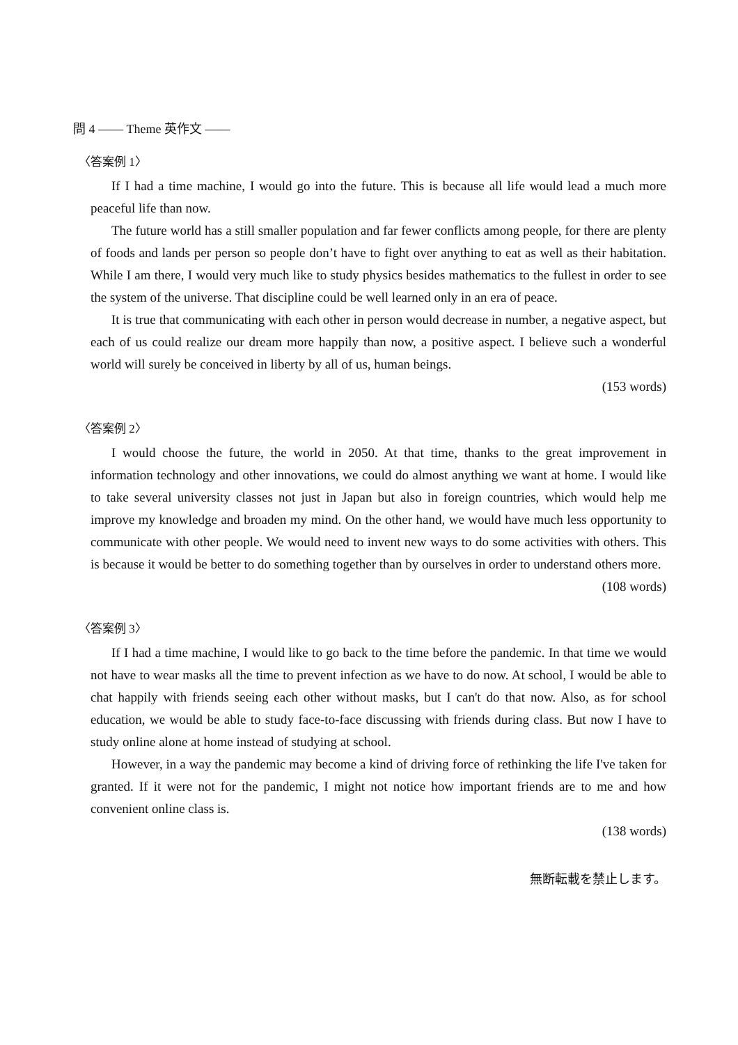問 4 —— Theme 英作文 ——
〈答案例 1〉
If I had a time machine, I would go into the future. This is because all life would lead a much more peaceful life than now.
The future world has a still smaller population and far fewer conflicts among people, for there are plenty of foods and lands per person so people don’t have to fight over anything to eat as well as their habitation. While I am there, I would very much like to study physics besides mathematics to the fullest in order to see the system of the universe. That discipline could be well learned only in an era of peace.
It is true that communicating with each other in person would decrease in number, a negative aspect, but each of us could realize our dream more happily than now, a positive aspect. I believe such a wonderful world will surely be conceived in liberty by all of us, human beings.
(153 words)
〈答案例 2〉
I would choose the future, the world in 2050. At that time, thanks to the great improvement in information technology and other innovations, we could do almost anything we want at home. I would like to take several university classes not just in Japan but also in foreign countries, which would help me improve my knowledge and broaden my mind. On the other hand, we would have much less opportunity to communicate with other people. We would need to invent new ways to do some activities with others. This is because it would be better to do something together than by ourselves in order to understand others more.
(108 words)
〈答案例 3〉
If I had a time machine, I would like to go back to the time before the pandemic. In that time we would not have to wear masks all the time to prevent infection as we have to do now. At school, I would be able to chat happily with friends seeing each other without masks, but I can't do that now. Also, as for school education, we would be able to study face-to-face discussing with friends during class. But now I have to study online alone at home instead of studying at school.
However, in a way the pandemic may become a kind of driving force of rethinking the life I've taken for granted. If it were not for the pandemic, I might not notice how important friends are to me and how convenient online class is.
(138 words)
無断転載を禁止します。